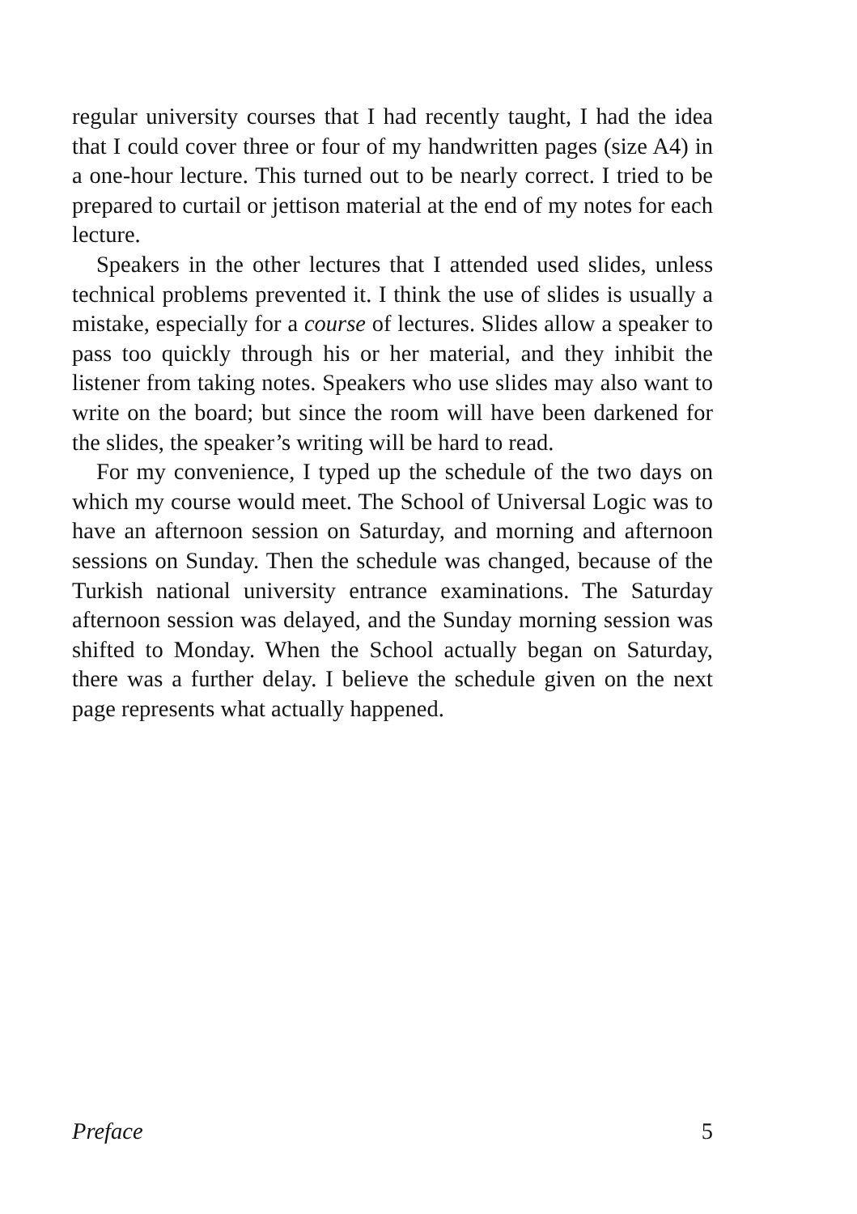regular university courses that I had recently taught, I had the idea that I could cover three or four of my handwritten pages (size A4) in a one-hour lecture. This turned out to be nearly correct. I tried to be prepared to curtail or jettison material at the end of my notes for each lecture.
Speakers in the other lectures that I attended used slides, unless technical problems prevented it. I think the use of slides is usually a mistake, especially for a course of lectures. Slides allow a speaker to pass too quickly through his or her material, and they inhibit the listener from taking notes. Speakers who use slides may also want to write on the board; but since the room will have been darkened for the slides, the speaker’s writing will be hard to read.
For my convenience, I typed up the schedule of the two days on which my course would meet. The School of Universal Logic was to have an afternoon session on Saturday, and morning and afternoon sessions on Sunday. Then the schedule was changed, because of the Turkish national university entrance examinations. The Saturday afternoon session was delayed, and the Sunday morning session was shifted to Monday. When the School actually began on Saturday, there was a further delay. I believe the schedule given on the next page represents what actually happened.
Preface 5